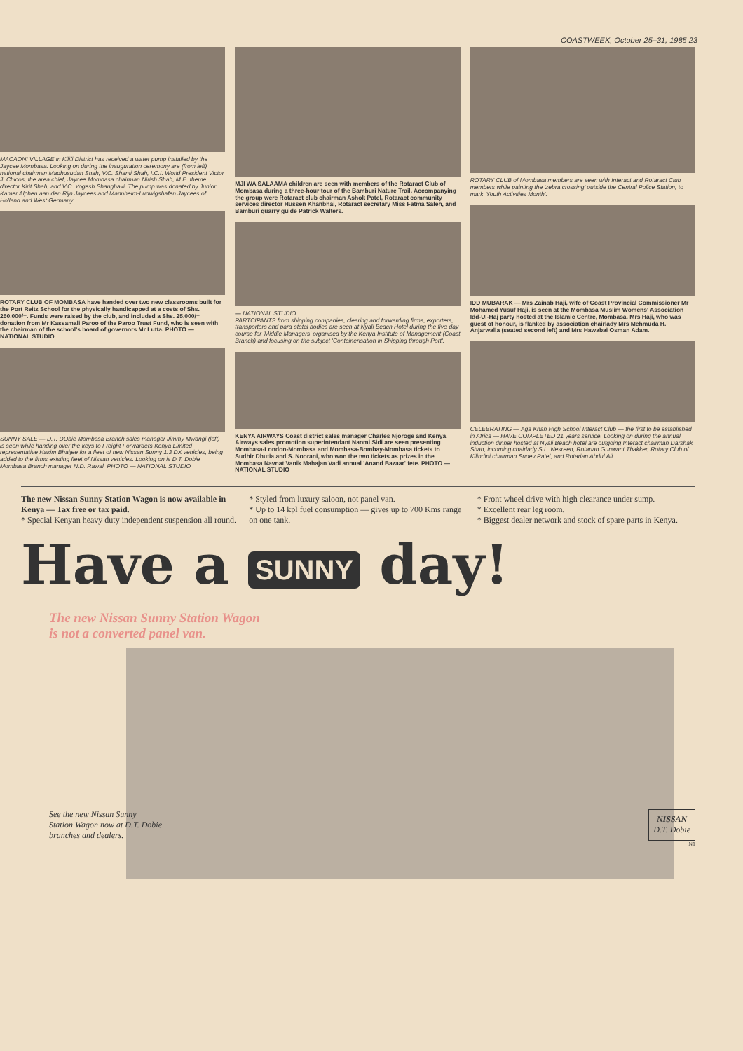COASTWEEK, October 25–31, 1985 23
MACAONI VILLAGE in Kilifi District has received a water pump installed by the Jaycee Mombasa. Looking on during the inauguration ceremony are (from left) national chairman Madhusudan Shah, V.C. Shanti Shah, I.C.I. World President Victor J. Chicos, the area chief, Jaycee Mombasa chairman Nirish Shah, M.E. theme director Kirit Shah, and V.C. Yogesh Shanghavi. The pump was donated by Junior Kamer Alphen aan den Rijn Jaycees and Mannheim-Ludwigshafen Jaycees of Holland and West Germany.
ROTARY CLUB OF MOMBASA have handed over two new classrooms built for the Port Reitz School for the physically handicapped at a costs of Shs. 250,000/=. Funds were raised by the club, and included a Shs. 25,000/= donation from Mr Kassamali Paroo of the Paroo Trust Fund, who is seen with the chairman of the school's board of governors Mr Lutta. PHOTO — NATIONAL STUDIO
SUNNY SALE — D.T. DObie Mombasa Branch sales manager Jimmy Mwangi (left) is seen while handing over the keys to Freight Forwarders Kenya Limited representative Hakim Bhaijee for a fleet of new Nissan Sunny 1.3 DX vehicles, being added to the firms existing fleet of Nissan vehicles. Looking on is D.T. Dobie Mombasa Branch manager N.D. Rawal. PHOTO — NATIONAL STUDIO
MJI WA SALAAMA children are seen with members of the Rotaract Club of Mombasa during a three-hour tour of the Bamburi Nature Trail. Accompanying the group were Rotaract club chairman Ashok Patel, Rotaract community services director Hussen Khanbhai, Rotaract secretary Miss Fatma Saleh, and Bamburi quarry guide Patrick Walters.
— NATIONAL STUDIO
PARTCIPANTS from shipping companies, clearing and forwarding firms, exporters, transporters and para-statal bodies are seen at Nyali Beach Hotel during the five-day course for 'Middle Managers' organised by the Kenya Institute of Management (Coast Branch) and focusing on the subject 'Containerisation in Shipping through Port'.
KENYA AIRWAYS Coast district sales manager Charles Njoroge and Kenya Airways sales promotion superintendant Naomi Sidi are seen presenting Mombasa-London-Mombasa and Mombasa-Bombay-Mombasa tickets to Sudhir Dhutia and S. Noorani, who won the two tickets as prizes in the Mombasa Navnat Vanik Mahajan Vadi annual 'Anand Bazaar' fete. PHOTO — NATIONAL STUDIO
ROTARY CLUB of Mombasa members are seen with Interact and Rotaract Club members while painting the 'zebra crossing' outside the Central Police Station, to mark 'Youth Activities Month'.
IDD MUBARAK — Mrs Zainab Haji, wife of Coast Provincial Commissioner Mr Mohamed Yusuf Haji, is seen at the Mombasa Muslim Womens' Association Idd-Ul-Haj party hosted at the Islamic Centre, Mombasa. Mrs Haji, who was guest of honour, is flanked by association chairlady Mrs Mehmuda H. Anjarwalla (seated second left) and Mrs Hawabai Osman Adam.
CELEBRATING — Aga Khan High School Interact Club — the first to be established in Africa — HAVE COMPLETED 21 years service. Looking on during the annual induction dinner hosted at Nyali Beach hotel are outgoing Interact chairman Darshak Shah, incoming chairlady S.L. Nesreen, Rotarian Gunwant Thakker, Rotary Club of Kilindini chairman Sudev Patel, and Rotarian Abdul Ali.
The new Nissan Sunny Station Wagon is now available in Kenya — Tax free or tax paid.
* Special Kenyan heavy duty independent suspension all round.
* Styled from luxury saloon, not panel van.
* Up to 14 kpl fuel consumption — gives up to 700 Kms range on one tank.
* Front wheel drive with high clearance under sump.
* Excellent rear leg room.
* Biggest dealer network and stock of spare parts in Kenya.
Have a SUNNY day!
The new Nissan Sunny Station Wagon
is not a converted panel van.
See the new Nissan Sunny
Station Wagon now at D.T. Dobie
branches and dealers.
NISSAN
D.T. Dobie
N1